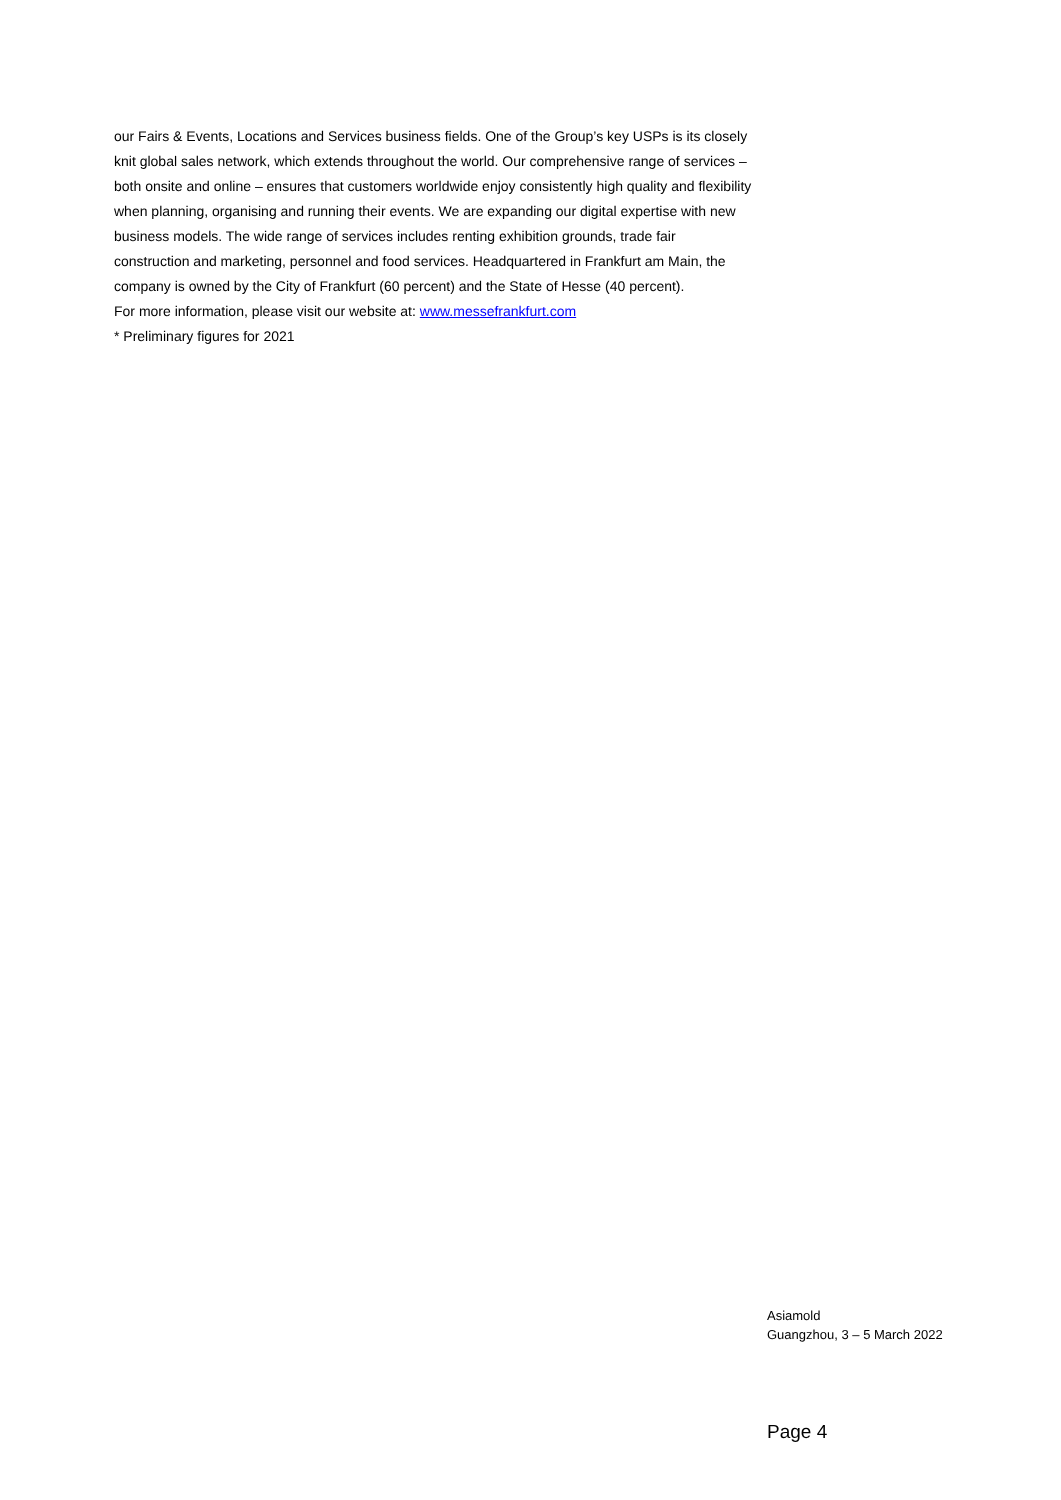our Fairs & Events, Locations and Services business fields. One of the Group’s key USPs is its closely knit global sales network, which extends throughout the world. Our comprehensive range of services – both onsite and online – ensures that customers worldwide enjoy consistently high quality and flexibility when planning, organising and running their events. We are expanding our digital expertise with new business models. The wide range of services includes renting exhibition grounds, trade fair construction and marketing, personnel and food services. Headquartered in Frankfurt am Main, the company is owned by the City of Frankfurt (60 percent) and the State of Hesse (40 percent).
For more information, please visit our website at: www.messefrankfurt.com
* Preliminary figures for 2021
Asiamold
Guangzhou, 3 – 5 March 2022
Page 4